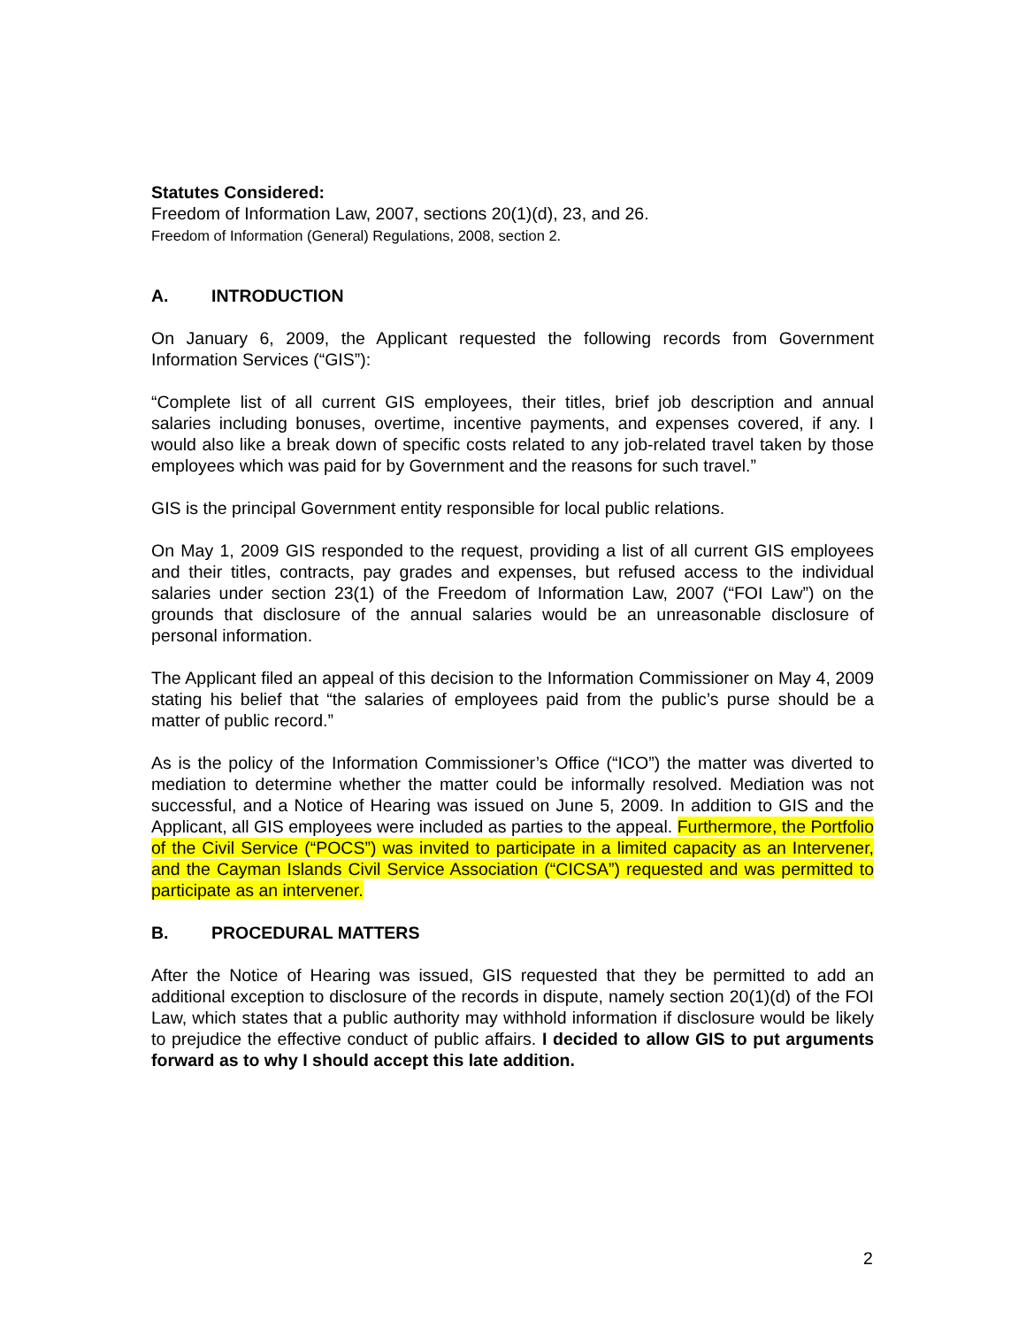Statutes Considered:
Freedom of Information Law, 2007, sections 20(1)(d), 23, and 26.
Freedom of Information (General) Regulations, 2008, section 2.
A. INTRODUCTION
On January 6, 2009, the Applicant requested the following records from Government Information Services (“GIS”):
“Complete list of all current GIS employees, their titles, brief job description and annual salaries including bonuses, overtime, incentive payments, and expenses covered, if any. I would also like a break down of specific costs related to any job-related travel taken by those employees which was paid for by Government and the reasons for such travel.”
GIS is the principal Government entity responsible for local public relations.
On May 1, 2009 GIS responded to the request, providing a list of all current GIS employees and their titles, contracts, pay grades and expenses, but refused access to the individual salaries under section 23(1) of the Freedom of Information Law, 2007 (“FOI Law”) on the grounds that disclosure of the annual salaries would be an unreasonable disclosure of personal information.
The Applicant filed an appeal of this decision to the Information Commissioner on May 4, 2009 stating his belief that “the salaries of employees paid from the public’s purse should be a matter of public record.”
As is the policy of the Information Commissioner’s Office (“ICO”) the matter was diverted to mediation to determine whether the matter could be informally resolved. Mediation was not successful, and a Notice of Hearing was issued on June 5, 2009. In addition to GIS and the Applicant, all GIS employees were included as parties to the appeal. Furthermore, the Portfolio of the Civil Service (“POCS”) was invited to participate in a limited capacity as an Intervener, and the Cayman Islands Civil Service Association (“CICSA”) requested and was permitted to participate as an intervener.
B. PROCEDURAL MATTERS
After the Notice of Hearing was issued, GIS requested that they be permitted to add an additional exception to disclosure of the records in dispute, namely section 20(1)(d) of the FOI Law, which states that a public authority may withhold information if disclosure would be likely to prejudice the effective conduct of public affairs. I decided to allow GIS to put arguments forward as to why I should accept this late addition.
2